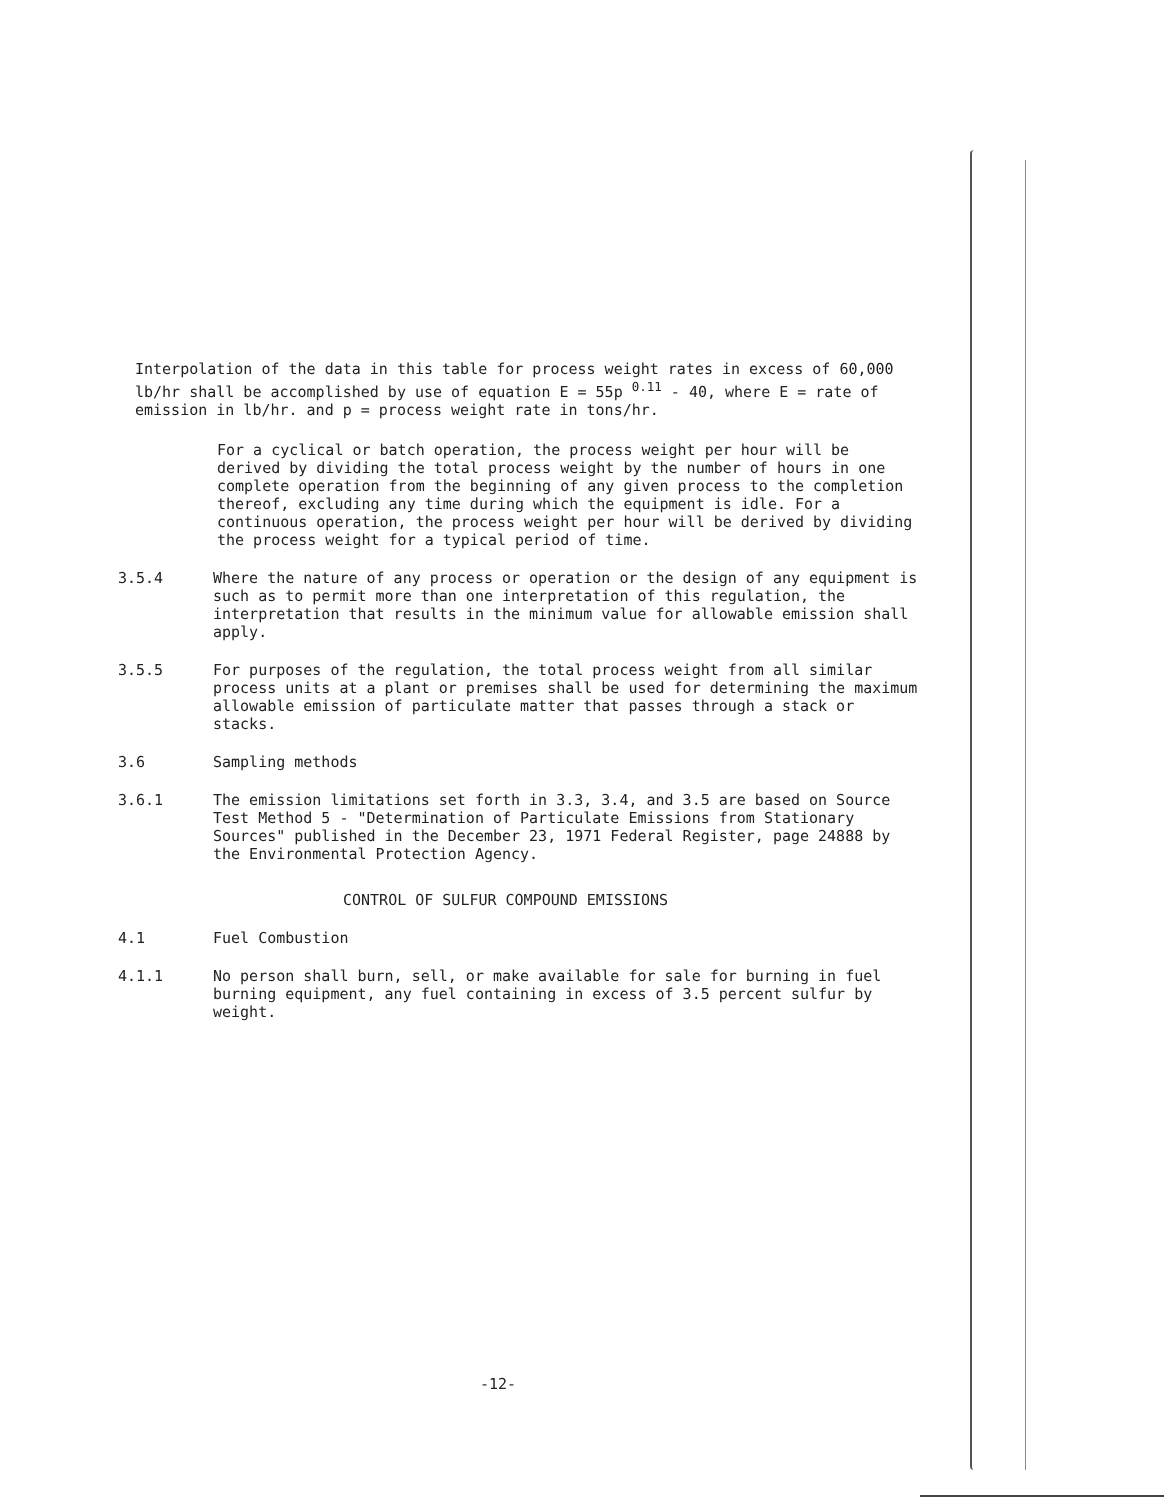Interpolation of the data in this table for process weight rates in excess of 60,000 lb/hr shall be accomplished by use of equation E = 55p <sup>0.11</sup> - 40, where E = rate of emission in lb/hr. and p = process weight rate in tons/hr.
For a cyclical or batch operation, the process weight per hour will be derived by dividing the total process weight by the number of hours in one complete operation from the beginning of any given process to the completion thereof, excluding any time during which the equipment is idle. For a continuous operation, the process weight per hour will be derived by dividing the process weight for a typical period of time.
3.5.4 Where the nature of any process or operation or the design of any equipment is such as to permit more than one interpretation of this regulation, the interpretation that results in the minimum value for allowable emission shall apply.
3.5.5 For purposes of the regulation, the total process weight from all similar process units at a plant or premises shall be used for determining the maximum allowable emission of particulate matter that passes through a stack or stacks.
3.6 Sampling methods
3.6.1 The emission limitations set forth in 3.3, 3.4, and 3.5 are based on Source Test Method 5 - "Determination of Particulate Emissions from Stationary Sources" published in the December 23, 1971 Federal Register, page 24888 by the Environmental Protection Agency.
CONTROL OF SULFUR COMPOUND EMISSIONS
4.1 Fuel Combustion
4.1.1 No person shall burn, sell, or make available for sale for burning in fuel burning equipment, any fuel containing in excess of 3.5 percent sulfur by weight.
-12-